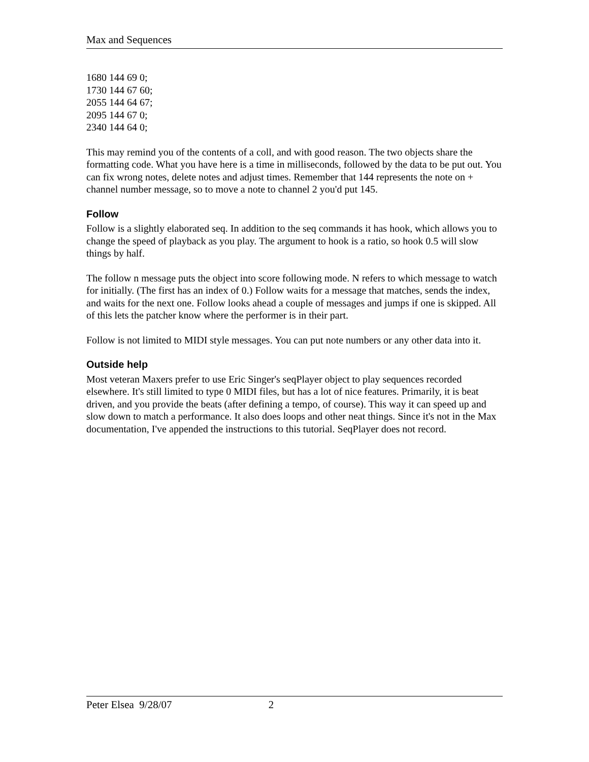Max and Sequences
1680 144 69 0;
1730 144 67 60;
2055 144 64 67;
2095 144 67 0;
2340 144 64 0;
This may remind you of the contents of a coll, and with good reason. The two objects share the formatting code. What you have here is a time in milliseconds, followed by the data to be put out. You can fix wrong notes, delete notes and adjust times. Remember that 144 represents the note on + channel number message, so to move a note to channel 2 you'd put 145.
Follow
Follow is a slightly elaborated seq. In addition to the seq commands it has hook, which allows you to change the speed of playback as you play. The argument to hook is a ratio, so hook 0.5 will slow things by half.
The follow n message puts the object into score following mode. N refers to which message to watch for initially. (The first has an index of 0.) Follow waits for a message that matches, sends the index, and waits for the next one. Follow looks ahead a couple of messages and jumps if one is skipped. All of this lets the patcher know where the performer is in their part.
Follow is not limited to MIDI style messages. You can put note numbers or any other data into it.
Outside help
Most veteran Maxers prefer to use Eric Singer's seqPlayer object to play sequences recorded elsewhere. It's still limited to type 0 MIDI files, but has a lot of nice features. Primarily, it is beat driven, and you provide the beats (after defining a tempo, of course). This way it can speed up and slow down to match a performance. It also does loops and other neat things. Since it's not in the Max documentation, I've appended the instructions to this tutorial. SeqPlayer does not record.
Peter Elsea 9/28/07 2